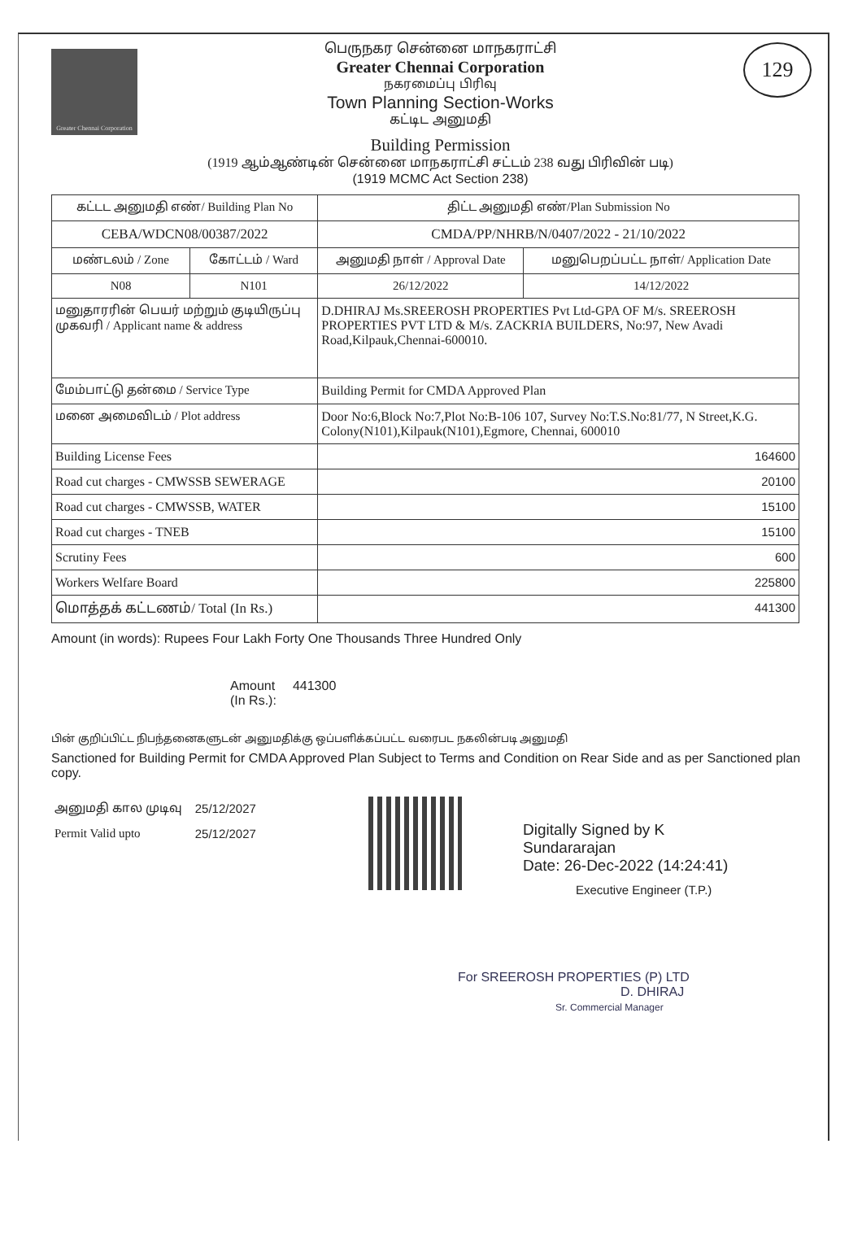Greater Chennai Corporation
பெருநகர சென்னை மாநகராட்சி
Greater Chennai Corporation
நகரமைப்பு பிரிவு
Town Planning Section-Works
கட்டிட அனுமதி
Building Permission
(1919 ஆம்ஆண்டின் சென்னை மாநகராட்சி சட்டம் 238 வது பிரிவின் படி)
(1919 MCMC Act Section 238)
129
| கட்டட அனுமதி எண்/ Building Plan No | | திட்ட அனுமதி எண்/Plan Submission No | |
| CEBA/WDCN08/00387/2022 | | CMDA/PP/NHRB/N/0407/2022 - 21/10/2022 | |
| மண்டலம் / Zone | கோட்டம் / Ward | அனுமதி நாள் / Approval Date | மனுபெறப்பட்ட நாள்/ Application Date |
| N08 | N101 | 26/12/2022 | 14/12/2022 |
| மனுதாரரின் பெயர் மற்றும் குடியிருப்பு முகவரி / Applicant name & address | | D.DHIRAJ Ms.SREEROSH PROPERTIES Pvt Ltd-GPA OF M/s. SREEROSH PROPERTIES PVT LTD & M/s. ZACKRIA BUILDERS, No:97, New Avadi Road,Kilpauk,Chennai-600010. | |
| மேம்பாட்டு தன்மை / Service Type | | Building Permit for CMDA Approved Plan | |
| மனை அமைவிடம் / Plot address | | Door No:6,Block No:7,Plot No:B-106 107, Survey No:T.S.No:81/77, N Street,K.G. Colony(N101),Kilpauk(N101),Egmore, Chennai, 600010 | |
| Building License Fees | | 164600 | |
| Road cut charges - CMWSSB SEWERAGE | | 20100 | |
| Road cut charges - CMWSSB, WATER | | 15100 | |
| Road cut charges - TNEB | | 15100 | |
| Scrutiny Fees | | 600 | |
| Workers Welfare Board | | 225800 | |
| மொத்தக் கட்டணம்/ Total (In Rs.) | | 441300 | |
Amount (in words): Rupees Four Lakh Forty One Thousands Three Hundred Only
Amount
(In Rs.):
441300
பின் குறிப்பிட்ட நிபந்தனைகளுடன் அனுமதிக்கு ஒப்பளிக்கப்பட்ட வரைபட நகலின்படி அனுமதி
Sanctioned for Building Permit for CMDA Approved Plan Subject to Terms and Condition on Rear Side and as per Sanctioned plan copy.
| அனுமதி கால முடிவு | 25/12/2027 |
| Permit Valid upto | 25/12/2027 |
Digitally Signed by K
Sundararajan
Date: 26-Dec-2022 (14:24:41)
Executive Engineer (T.P.)
For SREEROSH PROPERTIES (P) LTD
D. DHIRAJ
Sr. Commercial Manager